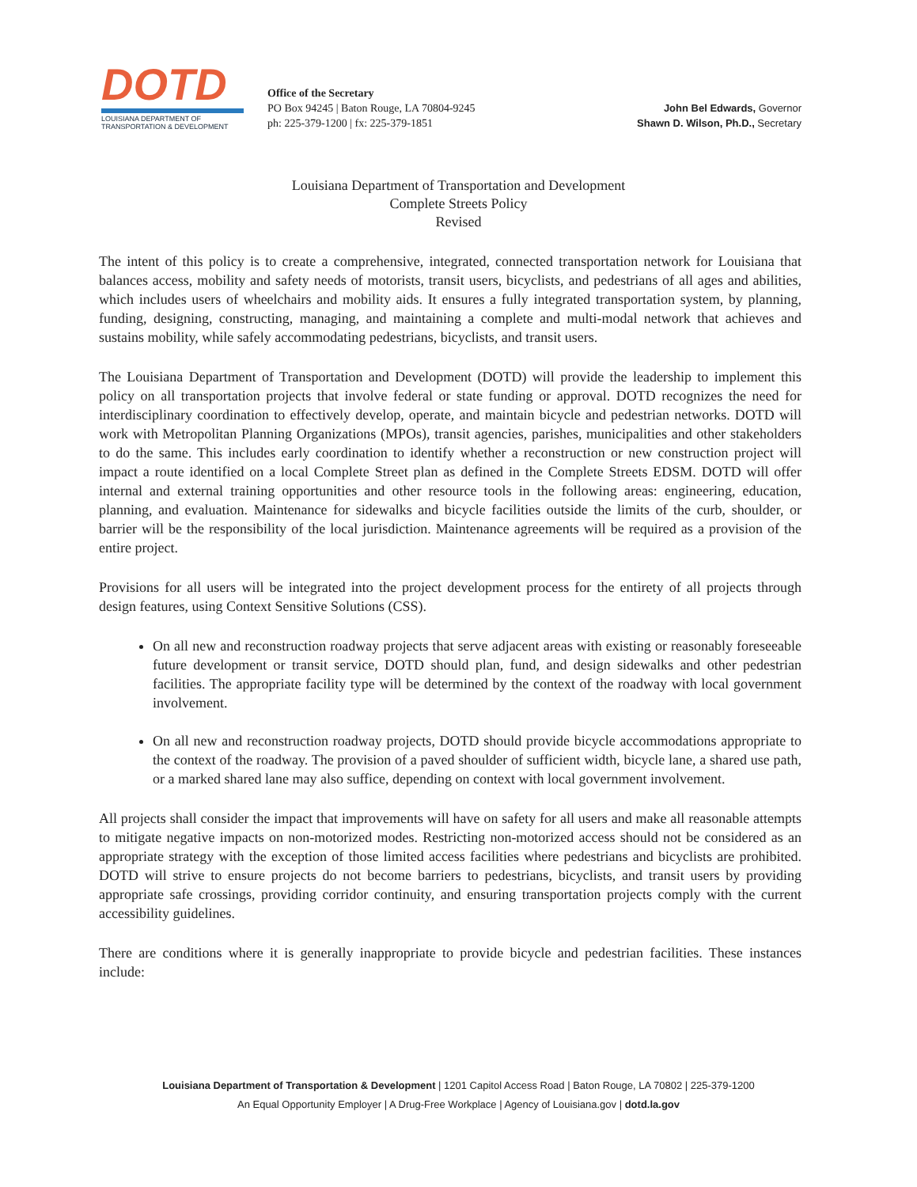DOTD
LOUISIANA DEPARTMENT OF
TRANSPORTATION & DEVELOPMENT
Office of the Secretary
PO Box 94245 | Baton Rouge, LA 70804-9245
ph: 225-379-1200 | fx: 225-379-1851
John Bel Edwards, Governor
Shawn D. Wilson, Ph.D., Secretary
Louisiana Department of Transportation and Development
Complete Streets Policy
Revised
The intent of this policy is to create a comprehensive, integrated, connected transportation network for Louisiana that balances access, mobility and safety needs of motorists, transit users, bicyclists, and pedestrians of all ages and abilities, which includes users of wheelchairs and mobility aids. It ensures a fully integrated transportation system, by planning, funding, designing, constructing, managing, and maintaining a complete and multi-modal network that achieves and sustains mobility, while safely accommodating pedestrians, bicyclists, and transit users.
The Louisiana Department of Transportation and Development (DOTD) will provide the leadership to implement this policy on all transportation projects that involve federal or state funding or approval. DOTD recognizes the need for interdisciplinary coordination to effectively develop, operate, and maintain bicycle and pedestrian networks. DOTD will work with Metropolitan Planning Organizations (MPOs), transit agencies, parishes, municipalities and other stakeholders to do the same. This includes early coordination to identify whether a reconstruction or new construction project will impact a route identified on a local Complete Street plan as defined in the Complete Streets EDSM. DOTD will offer internal and external training opportunities and other resource tools in the following areas: engineering, education, planning, and evaluation. Maintenance for sidewalks and bicycle facilities outside the limits of the curb, shoulder, or barrier will be the responsibility of the local jurisdiction. Maintenance agreements will be required as a provision of the entire project.
Provisions for all users will be integrated into the project development process for the entirety of all projects through design features, using Context Sensitive Solutions (CSS).
On all new and reconstruction roadway projects that serve adjacent areas with existing or reasonably foreseeable future development or transit service, DOTD should plan, fund, and design sidewalks and other pedestrian facilities. The appropriate facility type will be determined by the context of the roadway with local government involvement.
On all new and reconstruction roadway projects, DOTD should provide bicycle accommodations appropriate to the context of the roadway. The provision of a paved shoulder of sufficient width, bicycle lane, a shared use path, or a marked shared lane may also suffice, depending on context with local government involvement.
All projects shall consider the impact that improvements will have on safety for all users and make all reasonable attempts to mitigate negative impacts on non-motorized modes. Restricting non-motorized access should not be considered as an appropriate strategy with the exception of those limited access facilities where pedestrians and bicyclists are prohibited. DOTD will strive to ensure projects do not become barriers to pedestrians, bicyclists, and transit users by providing appropriate safe crossings, providing corridor continuity, and ensuring transportation projects comply with the current accessibility guidelines.
There are conditions where it is generally inappropriate to provide bicycle and pedestrian facilities. These instances include:
Louisiana Department of Transportation & Development | 1201 Capitol Access Road | Baton Rouge, LA 70802 | 225-379-1200
An Equal Opportunity Employer | A Drug-Free Workplace | Agency of Louisiana.gov | dotd.la.gov